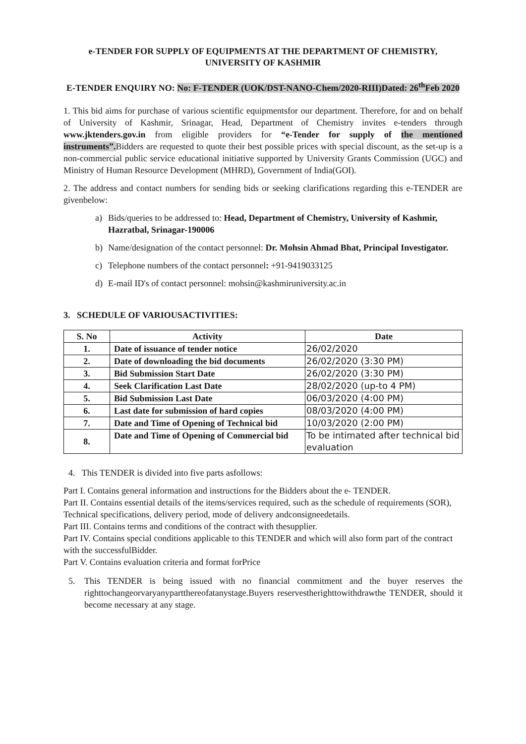e-TENDER FOR SUPPLY OF EQUIPMENTS AT THE DEPARTMENT OF CHEMISTRY, UNIVERSITY OF KASHMIR
E-TENDER ENQUIRY NO: No: F-TENDER (UOK/DST-NANO-Chem/2020-RIII)Dated: 26<sup>th</sup>Feb 2020
1. This bid aims for purchase of various scientific equipmentsfor our department. Therefore, for and on behalf of University of Kashmir, Srinagar, Head, Department of Chemistry invites e-tenders through www.jktenders.gov.in from eligible providers for “e-Tender for supply of the mentioned instruments”. Bidders are requested to quote their best possible prices with special discount, as the set-up is a non-commercial public service educational initiative supported by University Grants Commission (UGC) and Ministry of Human Resource Development (MHRD), Government of India(GOI).
2. The address and contact numbers for sending bids or seeking clarifications regarding this e-TENDER are givenbelow:
a) Bids/queries to be addressed to: Head, Department of Chemistry, University of Kashmir, Hazratbal, Srinagar-190006
b) Name/designation of the contact personnel: Dr. Mohsin Ahmad Bhat, Principal Investigator.
c) Telephone numbers of the contact personnel: +91-9419033125
d) E-mail ID's of contact personnel: mohsin@kashmiruniversity.ac.in
3. SCHEDULE OF VARIOUSACTIVITIES:
| S. No | Activity | Date |
| --- | --- | --- |
| 1. | Date of issuance of tender notice | 26/02/2020 |
| 2. | Date of downloading the bid documents | 26/02/2020 (3:30 PM) |
| 3. | Bid Submission Start Date | 26/02/2020 (3:30 PM) |
| 4. | Seek Clarification Last Date | 28/02/2020 (up-to 4 PM) |
| 5. | Bid Submission Last Date | 06/03/2020 (4:00 PM) |
| 6. | Last date for submission of hard copies | 08/03/2020 (4:00 PM) |
| 7. | Date and Time of Opening of Technical bid | 10/03/2020 (2:00 PM) |
| 8. | Date and Time of Opening of Commercial bid | To be intimated after technical bid evaluation |
4. This TENDER is divided into five parts asfollows:
Part I. Contains general information and instructions for the Bidders about the e- TENDER.
Part II. Contains essential details of the items/services required, such as the schedule of requirements (SOR), Technical specifications, delivery period, mode of delivery andconsigneedetails.
Part III. Contains terms and conditions of the contract with thesupplier.
Part IV. Contains special conditions applicable to this TENDER and which will also form part of the contract with the successfulBidder.
Part V. Contains evaluation criteria and format forPrice
5. This TENDER is being issued with no financial commitment and the buyer reserves the righttochangeorvaryanypartthereofatanystage.Buyers reservestherighttowithdrawthe TENDER, should it become necessary at any stage.